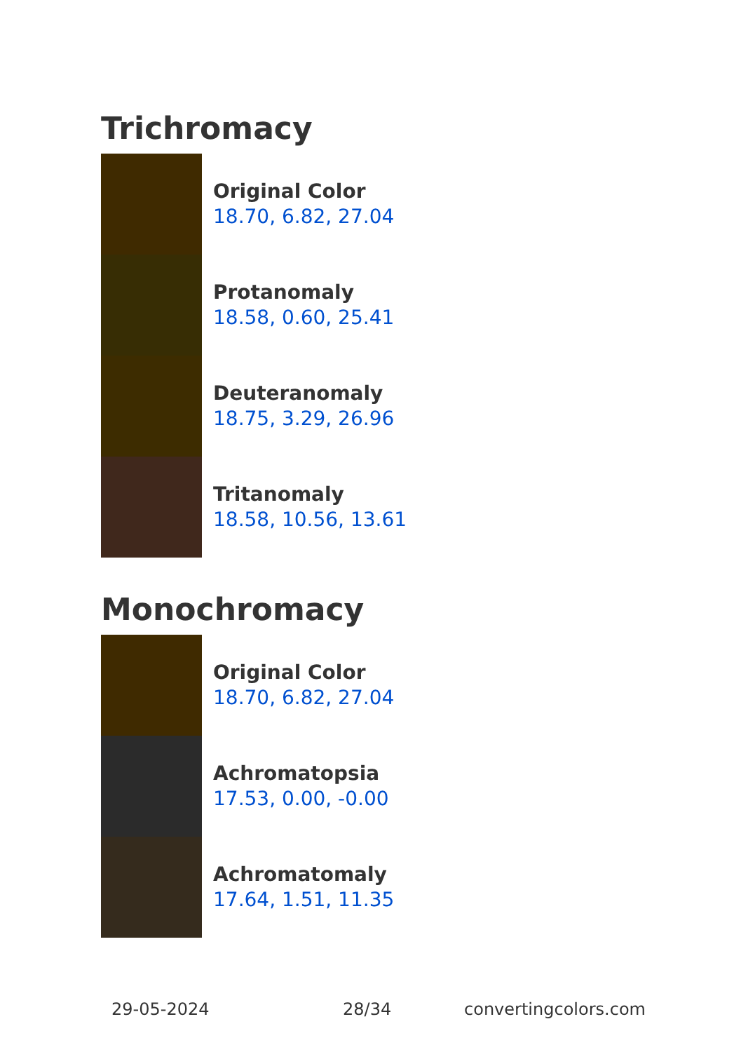Trichromacy
Original Color
18.70, 6.82, 27.04
Protanomaly
18.58, 0.60, 25.41
Deuteranomaly
18.75, 3.29, 26.96
Tritanomaly
18.58, 10.56, 13.61
Monochromacy
Original Color
18.70, 6.82, 27.04
Achromatopsia
17.53, 0.00, -0.00
Achromatomaly
17.64, 1.51, 11.35
29-05-2024 28/34 convertingcolors.com